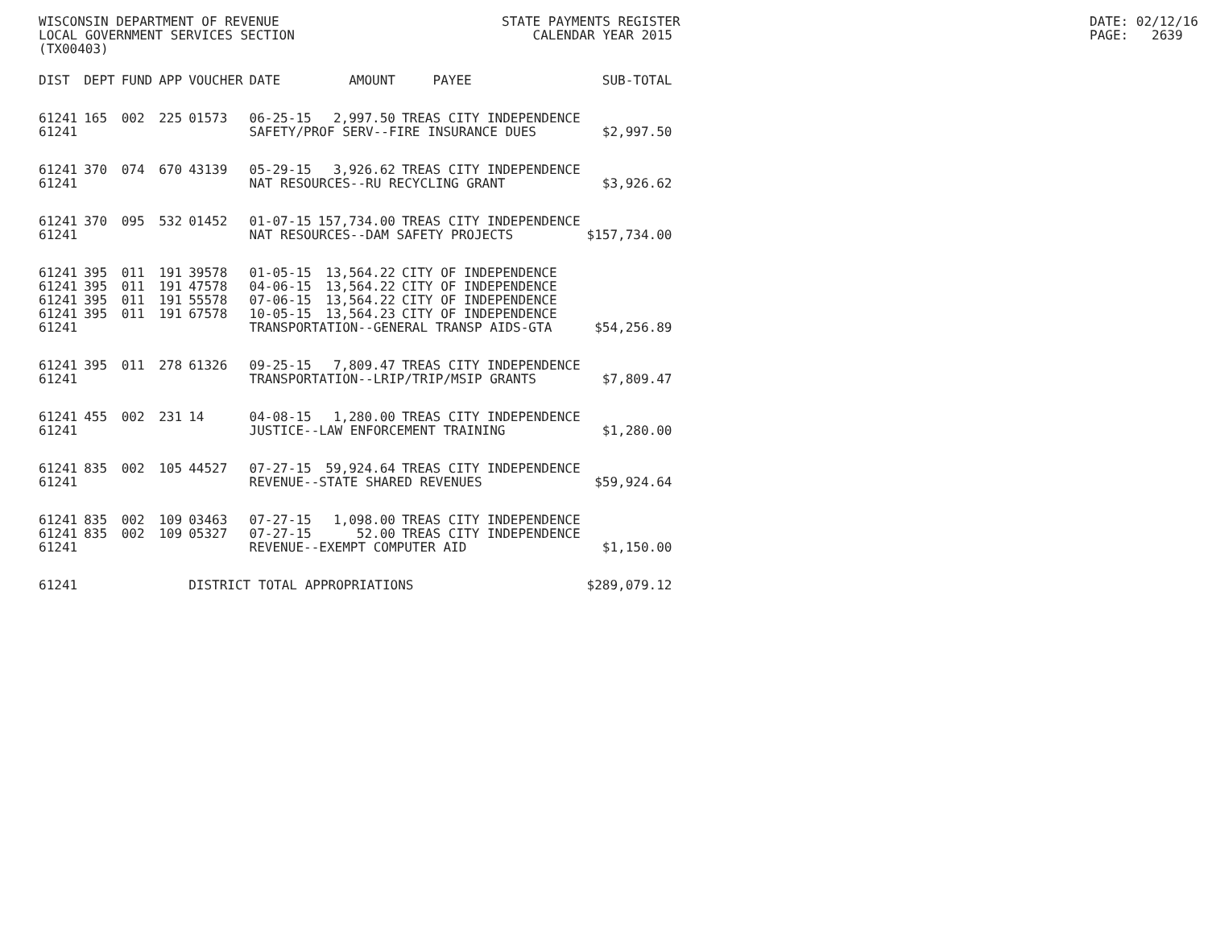WISCONSIN DEPARTMENT OF REVENUE LOCAL GOVERNMENT SERVICES SECTION (TX00403)
STATE PAYMENTS REGISTER CALENDAR YEAR 2015
DATE: 02/12/16 PAGE: 2639
| DIST | DEPT | FUND | APP | VOUCHER | DATE | AMOUNT | PAYEE | SUB-TOTAL |
| --- | --- | --- | --- | --- | --- | --- | --- | --- |
| 61241 | 165 | 002 | 225 | 01573 | 06-25-15 | 2,997.50 | TREAS CITY INDEPENDENCE | |
| 61241 | | | | | SAFETY/PROF SERV--FIRE INSURANCE DUES | | | $2,997.50 |
| 61241 | 370 | 074 | 670 | 43139 | 05-29-15 | 3,926.62 | TREAS CITY INDEPENDENCE | |
| 61241 | | | | | NAT RESOURCES--RU RECYCLING GRANT | | | $3,926.62 |
| 61241 | 370 | 095 | 532 | 01452 | 01-07-15 | 157,734.00 | TREAS CITY INDEPENDENCE | |
| 61241 | | | | | NAT RESOURCES--DAM SAFETY PROJECTS | | | $157,734.00 |
| 61241 | 395 | 011 | 191 | 39578 | 01-05-15 | 13,564.22 | CITY OF INDEPENDENCE | |
| 61241 | 395 | 011 | 191 | 47578 | 04-06-15 | 13,564.22 | CITY OF INDEPENDENCE | |
| 61241 | 395 | 011 | 191 | 55578 | 07-06-15 | 13,564.22 | CITY OF INDEPENDENCE | |
| 61241 | 395 | 011 | 191 | 67578 | 10-05-15 | 13,564.23 | CITY OF INDEPENDENCE | |
| 61241 | | | | | TRANSPORTATION--GENERAL TRANSP AIDS-GTA | | | $54,256.89 |
| 61241 | 395 | 011 | 278 | 61326 | 09-25-15 | 7,809.47 | TREAS CITY INDEPENDENCE | |
| 61241 | | | | | TRANSPORTATION--LRIP/TRIP/MSIP GRANTS | | | $7,809.47 |
| 61241 | 455 | 002 | 231 | 14 | 04-08-15 | 1,280.00 | TREAS CITY INDEPENDENCE | |
| 61241 | | | | | JUSTICE--LAW ENFORCEMENT TRAINING | | | $1,280.00 |
| 61241 | 835 | 002 | 105 | 44527 | 07-27-15 | 59,924.64 | TREAS CITY INDEPENDENCE | |
| 61241 | | | | | REVENUE--STATE SHARED REVENUES | | | $59,924.64 |
| 61241 | 835 | 002 | 109 | 03463 | 07-27-15 | 1,098.00 | TREAS CITY INDEPENDENCE | |
| 61241 | 835 | 002 | 109 | 05327 | 07-27-15 | 52.00 | TREAS CITY INDEPENDENCE | |
| 61241 | | | | | REVENUE--EXEMPT COMPUTER AID | | | $1,150.00 |
| 61241 | | | | DISTRICT TOTAL APPROPRIATIONS | | | | $289,079.12 |